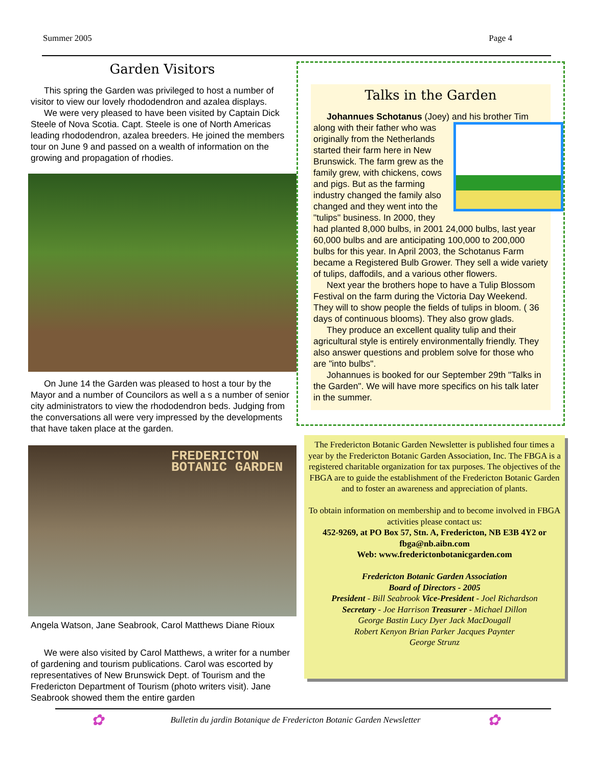Summer 2005 Page 4
Garden Visitors
This spring the Garden was privileged to host a number of visitor to view our lovely rhododendron and azalea displays.
We were very pleased to have been visited by Captain Dick Steele of Nova Scotia. Capt. Steele is one of North Americas leading rhododendron, azalea breeders. He joined the members tour on June 9 and passed on a wealth of information on the growing and propagation of rhodies.
On June 14 the Garden was pleased to host a tour by the Mayor and a number of Councilors as well a s a number of senior city administrators to view the rhododendron beds. Judging from the conversations all were very impressed by the developments that have taken place at the garden.
FREDERICTON
BOTANIC GARDEN
Angela Watson, Jane Seabrook, Carol Matthews Diane Rioux
We were also visited by Carol Matthews, a writer for a number of gardening and tourism publications. Carol was escorted by representatives of New Brunswick Dept. of Tourism and the Fredericton Department of Tourism (photo writers visit). Jane Seabrook showed them the entire garden
Talks in the Garden
Johannues Schotanus (Joey) and his brother Tim
along with their father who was originally from the Netherlands started their farm here in New Brunswick. The farm grew as the family grew, with chickens, cows and pigs. But as the farming industry changed the family also changed and they went into the "tulips" business. In 2000, they had planted 8,000 bulbs, in 2001 24,000 bulbs, last year 60,000 bulbs and are anticipating 100,000 to 200,000 bulbs for this year. In April 2003, the Schotanus Farm became a Registered Bulb Grower. They sell a wide variety of tulips, daffodils, and a various other flowers.
Next year the brothers hope to have a Tulip Blossom Festival on the farm during the Victoria Day Weekend. They will to show people the fields of tulips in bloom. ( 36 days of continuous blooms). They also grow glads.
They produce an excellent quality tulip and their agricultural style is entirely environmentally friendly. They also answer questions and problem solve for those who are "into bulbs".
Johannues is booked for our September 29th "Talks in the Garden". We will have more specifics on his talk later in the summer.
The Fredericton Botanic Garden Newsletter is published four times a year by the Fredericton Botanic Garden Association, Inc. The FBGA is a registered charitable organization for tax purposes. The objectives of the FBGA are to guide the establishment of the Fredericton Botanic Garden and to foster an awareness and appreciation of plants.
To obtain information on membership and to become involved in FBGA activities please contact us:
452-9269, at PO Box 57, Stn. A, Fredericton, NB E3B 4Y2 or fbga@nb.aibn.com
Web: www.frederictonbotanicgarden.com
Fredericton Botanic Garden Association
Board of Directors - 2005
President - Bill Seabrook Vice-President - Joel Richardson
Secretary - Joe Harrison Treasurer - Michael Dillon
George Bastin Lucy Dyer Jack MacDougall
Robert Kenyon Brian Parker Jacques Paynter
George Strunz
✿ Bulletin du jardin Botanique de Fredericton Botanic Garden Newsletter ✿